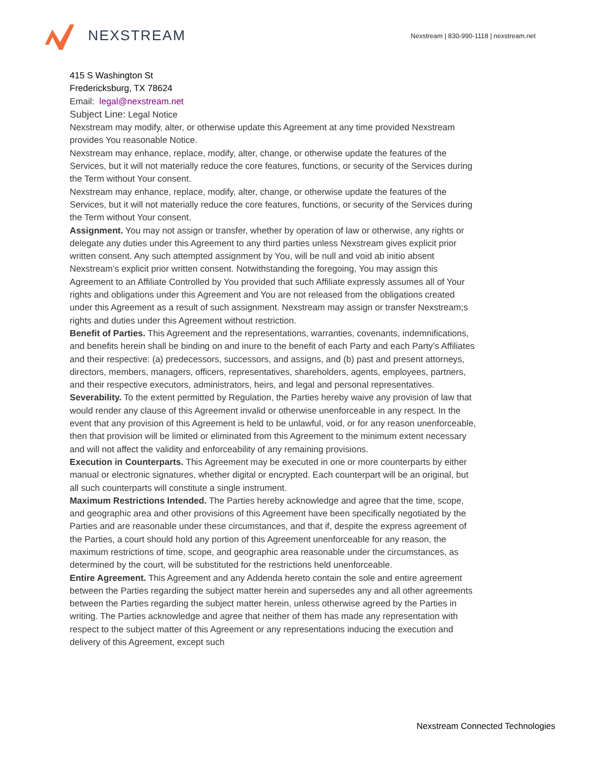NEXSTREAM
Nexstream | 830-990-1118 | nexstream.net
415 S Washington St
Fredericksburg, TX 78624
Email: legal@nexstream.net
Subject Line: Legal Notice
Nexstream may modify, alter, or otherwise update this Agreement at any time provided Nexstream provides You reasonable Notice.
Nexstream may enhance, replace, modify, alter, change, or otherwise update the features of the Services, but it will not materially reduce the core features, functions, or security of the Services during the Term without Your consent.
Nexstream may enhance, replace, modify, alter, change, or otherwise update the features of the Services, but it will not materially reduce the core features, functions, or security of the Services during the Term without Your consent.
Assignment. You may not assign or transfer, whether by operation of law or otherwise, any rights or delegate any duties under this Agreement to any third parties unless Nexstream gives explicit prior written consent. Any such attempted assignment by You, will be null and void ab initio absent Nexstream’s explicit prior written consent. Notwithstanding the foregoing, You may assign this Agreement to an Affiliate Controlled by You provided that such Affiliate expressly assumes all of Your rights and obligations under this Agreement and You are not released from the obligations created under this Agreement as a result of such assignment. Nexstream may assign or transfer Nexstream;s rights and duties under this Agreement without restriction.
Benefit of Parties. This Agreement and the representations, warranties, covenants, indemnifications, and benefits herein shall be binding on and inure to the benefit of each Party and each Party’s Affiliates and their respective: (a) predecessors, successors, and assigns, and (b) past and present attorneys, directors, members, managers, officers, representatives, shareholders, agents, employees, partners, and their respective executors, administrators, heirs, and legal and personal representatives.
Severability. To the extent permitted by Regulation, the Parties hereby waive any provision of law that would render any clause of this Agreement invalid or otherwise unenforceable in any respect. In the event that any provision of this Agreement is held to be unlawful, void, or for any reason unenforceable, then that provision will be limited or eliminated from this Agreement to the minimum extent necessary and will not affect the validity and enforceability of any remaining provisions.
Execution in Counterparts. This Agreement may be executed in one or more counterparts by either manual or electronic signatures, whether digital or encrypted. Each counterpart will be an original, but all such counterparts will constitute a single instrument.
Maximum Restrictions Intended. The Parties hereby acknowledge and agree that the time, scope, and geographic area and other provisions of this Agreement have been specifically negotiated by the Parties and are reasonable under these circumstances, and that if, despite the express agreement of the Parties, a court should hold any portion of this Agreement unenforceable for any reason, the maximum restrictions of time, scope, and geographic area reasonable under the circumstances, as determined by the court, will be substituted for the restrictions held unenforceable.
Entire Agreement. This Agreement and any Addenda hereto contain the sole and entire agreement between the Parties regarding the subject matter herein and supersedes any and all other agreements between the Parties regarding the subject matter herein, unless otherwise agreed by the Parties in writing. The Parties acknowledge and agree that neither of them has made any representation with respect to the subject matter of this Agreement or any representations inducing the execution and delivery of this Agreement, except such
Nexstream Connected Technologies